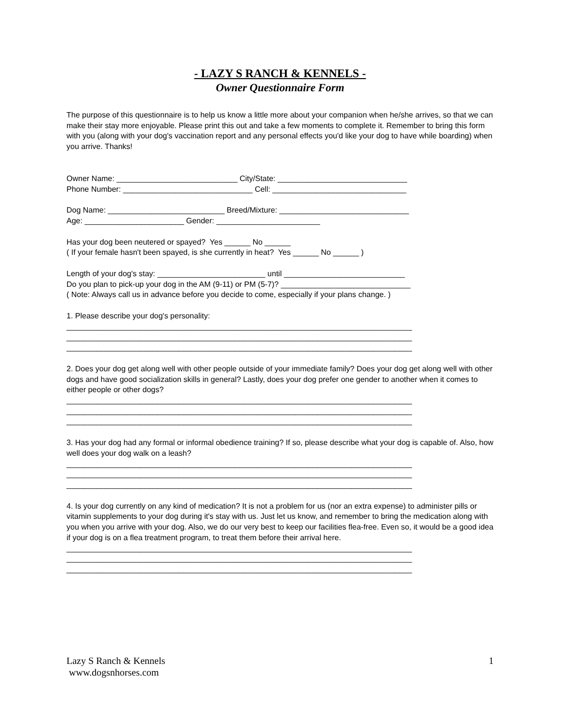- LAZY S RANCH & KENNELS -
Owner Questionnaire Form
The purpose of this questionnaire is to help us know a little more about your companion when he/she arrives, so that we can make their stay more enjoyable. Please print this out and take a few moments to complete it. Remember to bring this form with you (along with your dog's vaccination report and any personal effects you'd like your dog to have while boarding) when you arrive. Thanks!
Owner Name: ____________________________ City/State: ______________________________ Phone Number: ______________________________ Cell: _______________________________
Dog Name: ___________________________ Breed/Mixture: ______________________________ Age: _______________________ Gender: ________________________
Has your dog been neutered or spayed? Yes ______ No ______ ( If your female hasn't been spayed, is she currently in heat? Yes ______ No ______ )
Length of your dog's stay: _________________________ until ____________________________ Do you plan to pick-up your dog in the AM (9-11) or PM (5-7)? ______________________________ ( Note: Always call us in advance before you decide to come, especially if your plans change. )
1. Please describe your dog's personality: ________________________________________________________________________________ ________________________________________________________________________________ ________________________________________________________________________________
2. Does your dog get along well with other people outside of your immediate family? Does your dog get along well with other dogs and have good socialization skills in general? Lastly, does your dog prefer one gender to another when it comes to either people or other dogs?
________________________________________________________________________________ ________________________________________________________________________________ ________________________________________________________________________________
3. Has your dog had any formal or informal obedience training? If so, please describe what your dog is capable of. Also, how well does your dog walk on a leash?
________________________________________________________________________________ ________________________________________________________________________________ ________________________________________________________________________________
4. Is your dog currently on any kind of medication? It is not a problem for us (nor an extra expense) to administer pills or vitamin supplements to your dog during it's stay with us. Just let us know, and remember to bring the medication along with you when you arrive with your dog. Also, we do our very best to keep our facilities flea-free. Even so, it would be a good idea if your dog is on a flea treatment program, to treat them before their arrival here.
________________________________________________________________________________ ________________________________________________________________________________ ________________________________________________________________________________
Lazy S Ranch & Kennels
www.dogsnhorses.com
1